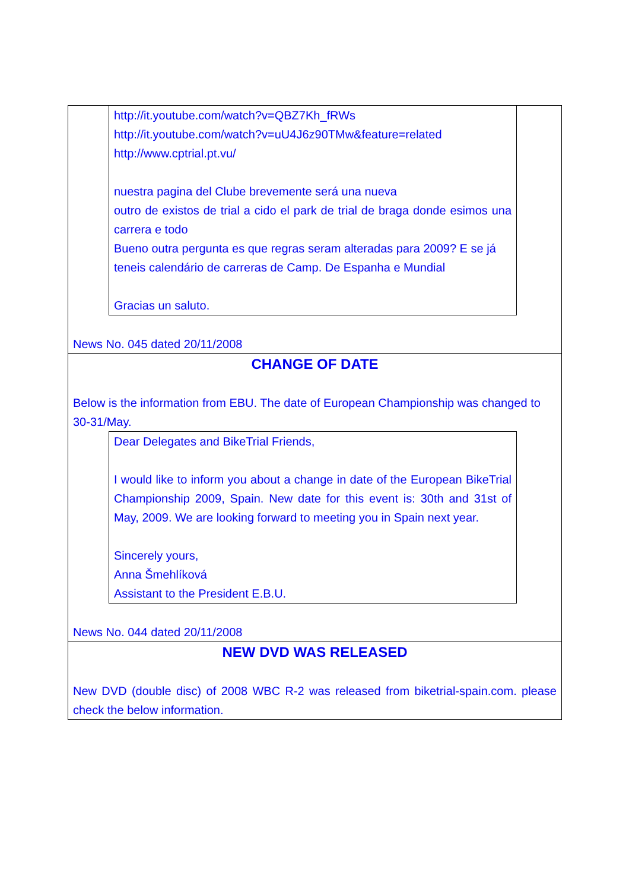http://it.youtube.com/watch?v=QBZ7Kh_fRWs
http://it.youtube.com/watch?v=uU4J6z90TMw&feature=related
http://www.cptrial.pt.vu/
nuestra pagina del Clube brevemente será una nueva
outro de existos de trial a cido el park de trial de braga donde esimos una carrera e todo
Bueno outra pergunta es que regras seram alteradas para 2009? E se já teneis calendário de carreras de Camp. De Espanha e Mundial
Gracias un saluto.
News No. 045 dated 20/11/2008
CHANGE OF DATE
Below is the information from EBU. The date of European Championship was changed to 30-31/May.
Dear Delegates and BikeTrial Friends,
I would like to inform you about a change in date of the European BikeTrial Championship 2009, Spain. New date for this event is: 30th and 31st of May, 2009. We are looking forward to meeting you in Spain next year.
Sincerely yours,
Anna Šmehlíková
Assistant to the President E.B.U.
News No. 044 dated 20/11/2008
NEW DVD WAS RELEASED
New DVD (double disc) of 2008 WBC R-2 was released from biketrial-spain.com. please check the below information.